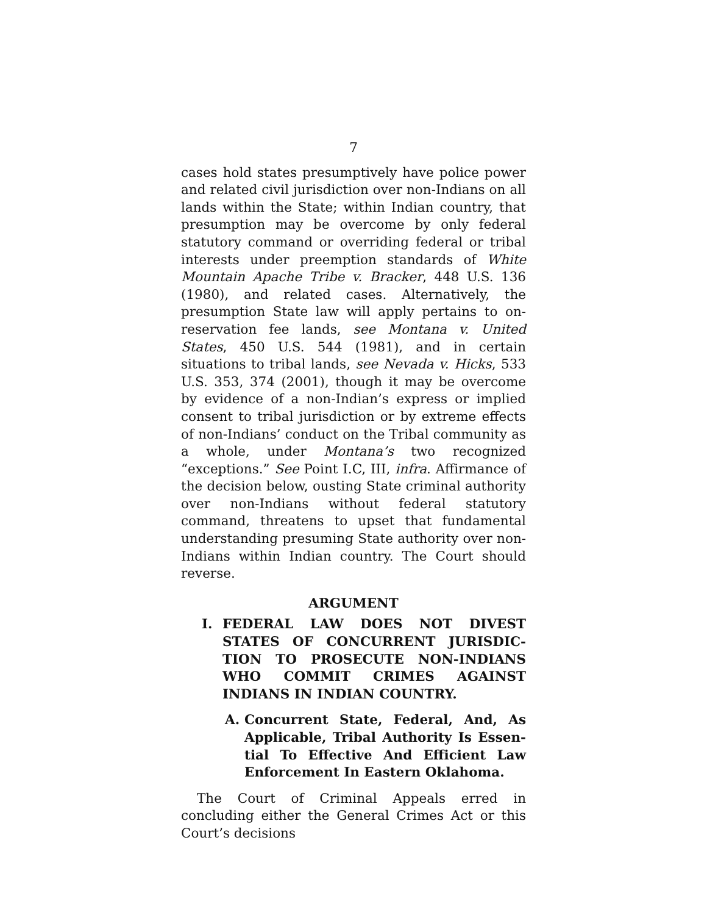7
cases hold states presumptively have police power and related civil jurisdiction over non-Indians on all lands within the State; within Indian country, that presumption may be overcome by only federal statutory command or overriding federal or tribal interests under preemption standards of White Mountain Apache Tribe v. Bracker, 448 U.S. 136 (1980), and related cases. Alternatively, the presumption State law will apply pertains to on-reservation fee lands, see Montana v. United States, 450 U.S. 544 (1981), and in certain situations to tribal lands, see Nevada v. Hicks, 533 U.S. 353, 374 (2001), though it may be overcome by evidence of a non-Indian’s express or implied consent to tribal jurisdiction or by extreme effects of non-Indians’ conduct on the Tribal community as a whole, under Montana’s two recognized “exceptions.” See Point I.C, III, infra. Affirmance of the decision below, ousting State criminal authority over non-Indians without federal statutory command, threatens to upset that fundamental understanding presuming State authority over non-Indians within Indian country. The Court should reverse.
ARGUMENT
I. FEDERAL LAW DOES NOT DIVEST STATES OF CONCURRENT JURISDIC-TION TO PROSECUTE NON-INDIANS WHO COMMIT CRIMES AGAINST INDIANS IN INDIAN COUNTRY.
A. Concurrent State, Federal, And, As Applicable, Tribal Authority Is Essen-tial To Effective And Efficient Law Enforcement In Eastern Oklahoma.
The Court of Criminal Appeals erred in concluding either the General Crimes Act or this Court’s decisions